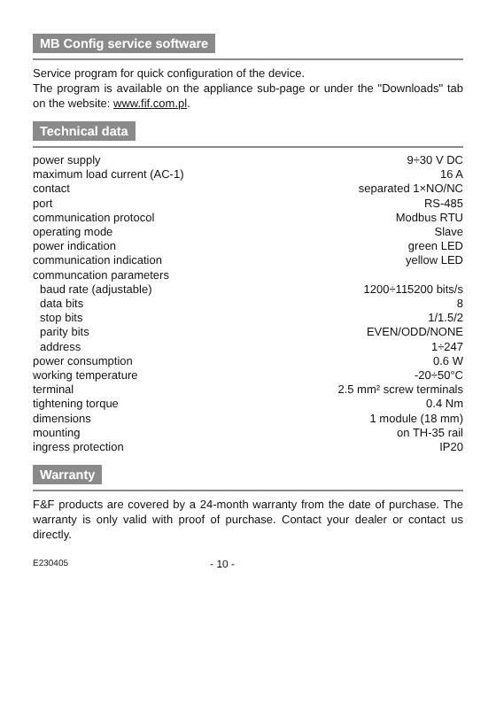MB Config service software
Service program for quick configuration of the device.
The program is available on the appliance sub-page or under the "Downloads" tab on the website: www.fif.com.pl.
Technical data
| power supply | 9÷30 V DC |
| maximum load current (AC-1) | 16 A |
| contact | separated 1×NO/NC |
| port | RS-485 |
| communication protocol | Modbus RTU |
| operating mode | Slave |
| power indication | green LED |
| communication indication | yellow LED |
| communcation parameters | |
| baud rate (adjustable) | 1200÷115200 bits/s |
| data bits | 8 |
| stop bits | 1/1.5/2 |
| parity bits | EVEN/ODD/NONE |
| address | 1÷247 |
| power consumption | 0.6 W |
| working temperature | -20÷50°C |
| terminal | 2.5 mm² screw terminals |
| tightening torque | 0.4 Nm |
| dimensions | 1 module (18 mm) |
| mounting | on TH-35 rail |
| ingress protection | IP20 |
Warranty
F&F products are covered by a 24-month warranty from the date of purchase. The warranty is only valid with proof of purchase. Contact your dealer or contact us directly.
E230405 - 10 -